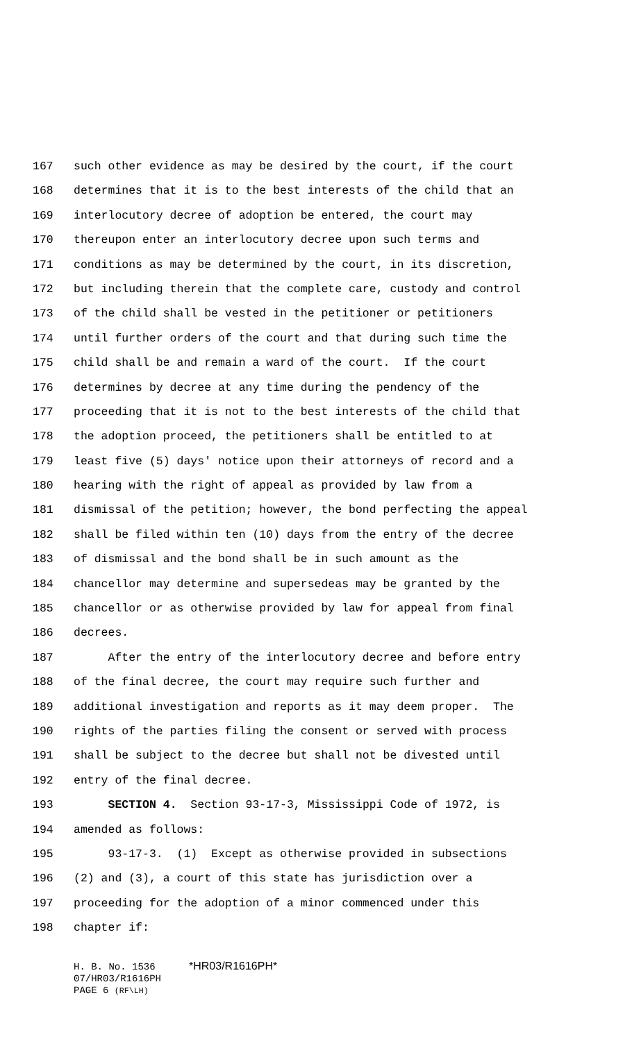167 such other evidence as may be desired by the court, if the court
168 determines that it is to the best interests of the child that an
169 interlocutory decree of adoption be entered, the court may
170 thereupon enter an interlocutory decree upon such terms and
171 conditions as may be determined by the court, in its discretion,
172 but including therein that the complete care, custody and control
173 of the child shall be vested in the petitioner or petitioners
174 until further orders of the court and that during such time the
175 child shall be and remain a ward of the court. If the court
176 determines by decree at any time during the pendency of the
177 proceeding that it is not to the best interests of the child that
178 the adoption proceed, the petitioners shall be entitled to at
179 least five (5) days' notice upon their attorneys of record and a
180 hearing with the right of appeal as provided by law from a
181 dismissal of the petition; however, the bond perfecting the appeal
182 shall be filed within ten (10) days from the entry of the decree
183 of dismissal and the bond shall be in such amount as the
184 chancellor may determine and supersedeas may be granted by the
185 chancellor or as otherwise provided by law for appeal from final
186 decrees.
187 After the entry of the interlocutory decree and before entry
188 of the final decree, the court may require such further and
189 additional investigation and reports as it may deem proper. The
190 rights of the parties filing the consent or served with process
191 shall be subject to the decree but shall not be divested until
192 entry of the final decree.
193 SECTION 4. Section 93-17-3, Mississippi Code of 1972, is
194 amended as follows:
195 93-17-3. (1) Except as otherwise provided in subsections
196 (2) and (3), a court of this state has jurisdiction over a
197 proceeding for the adoption of a minor commenced under this
198 chapter if:
H. B. No. 1536 *HR03/R1616PH*
07/HR03/R1616PH
PAGE 6 (RF\LH)